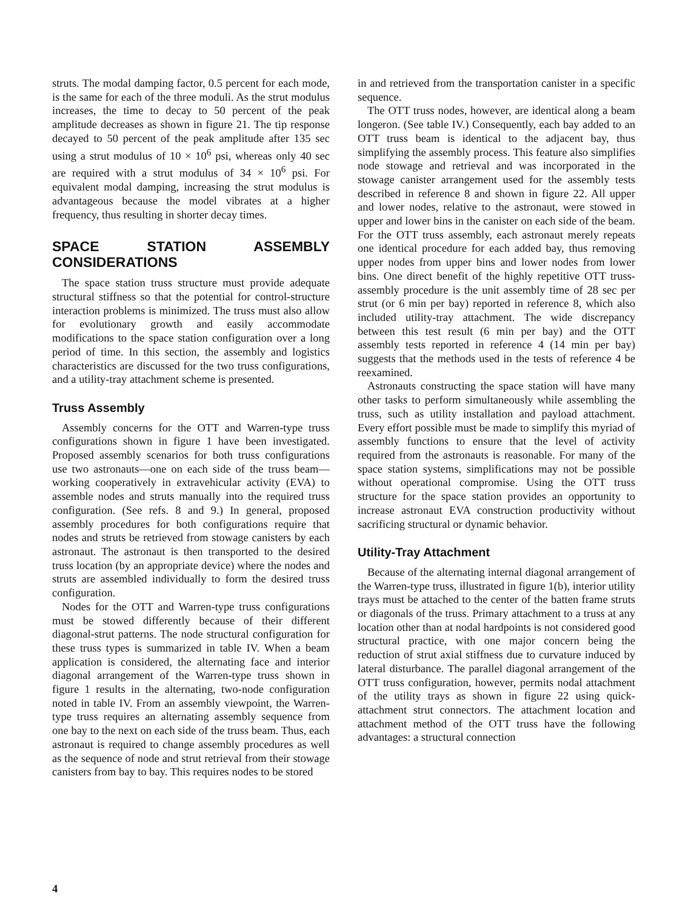struts. The modal damping factor, 0.5 percent for each mode, is the same for each of the three moduli. As the strut modulus increases, the time to decay to 50 percent of the peak amplitude decreases as shown in figure 21. The tip response decayed to 50 percent of the peak amplitude after 135 sec using a strut modulus of 10 × 10<sup>6</sup> psi, whereas only 40 sec are required with a strut modulus of 34 × 10<sup>6</sup> psi. For equivalent modal damping, increasing the strut modulus is advantageous because the model vibrates at a higher frequency, thus resulting in shorter decay times.
SPACE STATION ASSEMBLY CONSIDERATIONS
The space station truss structure must provide adequate structural stiffness so that the potential for control-structure interaction problems is minimized. The truss must also allow for evolutionary growth and easily accommodate modifications to the space station configuration over a long period of time. In this section, the assembly and logistics characteristics are discussed for the two truss configurations, and a utility-tray attachment scheme is presented.
Truss Assembly
Assembly concerns for the OTT and Warren-type truss configurations shown in figure 1 have been investigated. Proposed assembly scenarios for both truss configurations use two astronauts—one on each side of the truss beam—working cooperatively in extravehicular activity (EVA) to assemble nodes and struts manually into the required truss configuration. (See refs. 8 and 9.) In general, proposed assembly procedures for both configurations require that nodes and struts be retrieved from stowage canisters by each astronaut. The astronaut is then transported to the desired truss location (by an appropriate device) where the nodes and struts are assembled individually to form the desired truss configuration.
Nodes for the OTT and Warren-type truss configurations must be stowed differently because of their different diagonal-strut patterns. The node structural configuration for these truss types is summarized in table IV. When a beam application is considered, the alternating face and interior diagonal arrangement of the Warren-type truss shown in figure 1 results in the alternating, two-node configuration noted in table IV. From an assembly viewpoint, the Warren-type truss requires an alternating assembly sequence from one bay to the next on each side of the truss beam. Thus, each astronaut is required to change assembly procedures as well as the sequence of node and strut retrieval from their stowage canisters from bay to bay. This requires nodes to be stored
in and retrieved from the transportation canister in a specific sequence.
The OTT truss nodes, however, are identical along a beam longeron. (See table IV.) Consequently, each bay added to an OTT truss beam is identical to the adjacent bay, thus simplifying the assembly process. This feature also simplifies node stowage and retrieval and was incorporated in the stowage canister arrangement used for the assembly tests described in reference 8 and shown in figure 22. All upper and lower nodes, relative to the astronaut, were stowed in upper and lower bins in the canister on each side of the beam. For the OTT truss assembly, each astronaut merely repeats one identical procedure for each added bay, thus removing upper nodes from upper bins and lower nodes from lower bins. One direct benefit of the highly repetitive OTT truss-assembly procedure is the unit assembly time of 28 sec per strut (or 6 min per bay) reported in reference 8, which also included utility-tray attachment. The wide discrepancy between this test result (6 min per bay) and the OTT assembly tests reported in reference 4 (14 min per bay) suggests that the methods used in the tests of reference 4 be reexamined.
Astronauts constructing the space station will have many other tasks to perform simultaneously while assembling the truss, such as utility installation and payload attachment. Every effort possible must be made to simplify this myriad of assembly functions to ensure that the level of activity required from the astronauts is reasonable. For many of the space station systems, simplifications may not be possible without operational compromise. Using the OTT truss structure for the space station provides an opportunity to increase astronaut EVA construction productivity without sacrificing structural or dynamic behavior.
Utility-Tray Attachment
Because of the alternating internal diagonal arrangement of the Warren-type truss, illustrated in figure 1(b), interior utility trays must be attached to the center of the batten frame struts or diagonals of the truss. Primary attachment to a truss at any location other than at nodal hardpoints is not considered good structural practice, with one major concern being the reduction of strut axial stiffness due to curvature induced by lateral disturbance. The parallel diagonal arrangement of the OTT truss configuration, however, permits nodal attachment of the utility trays as shown in figure 22 using quick-attachment strut connectors. The attachment location and attachment method of the OTT truss have the following advantages: a structural connection
4